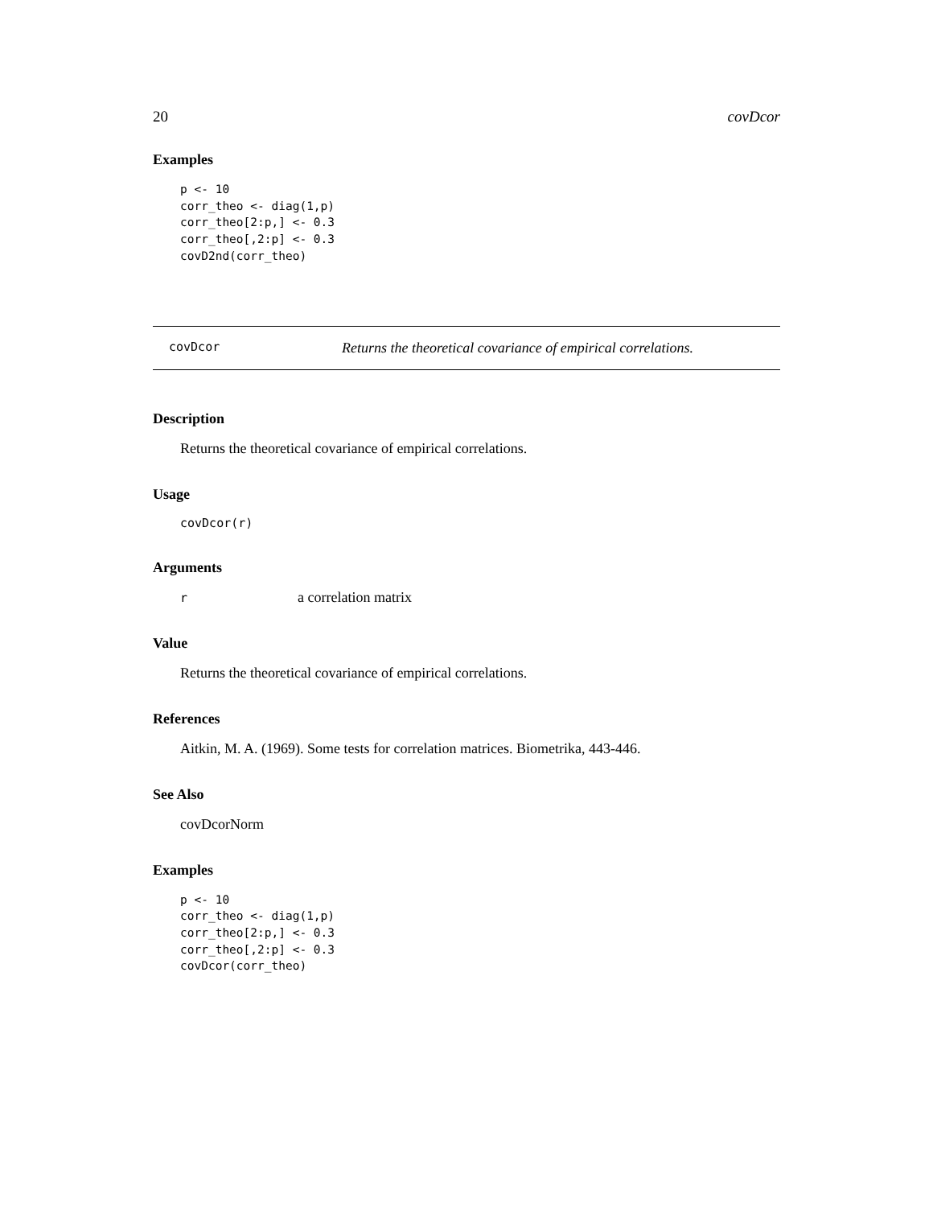20 covDcor
Examples
p <- 10
corr_theo <- diag(1,p)
corr_theo[2:p,] <- 0.3
corr_theo[,2:p] <- 0.3
covD2nd(corr_theo)
covDcor Returns the theoretical covariance of empirical correlations.
Description
Returns the theoretical covariance of empirical correlations.
Usage
covDcor(r)
Arguments
ra correlation matrix
Value
Returns the theoretical covariance of empirical correlations.
References
Aitkin, M. A. (1969). Some tests for correlation matrices. Biometrika, 443-446.
See Also
covDcorNorm
Examples
p <- 10
corr_theo <- diag(1,p)
corr_theo[2:p,] <- 0.3
corr_theo[,2:p] <- 0.3
covDcor(corr_theo)